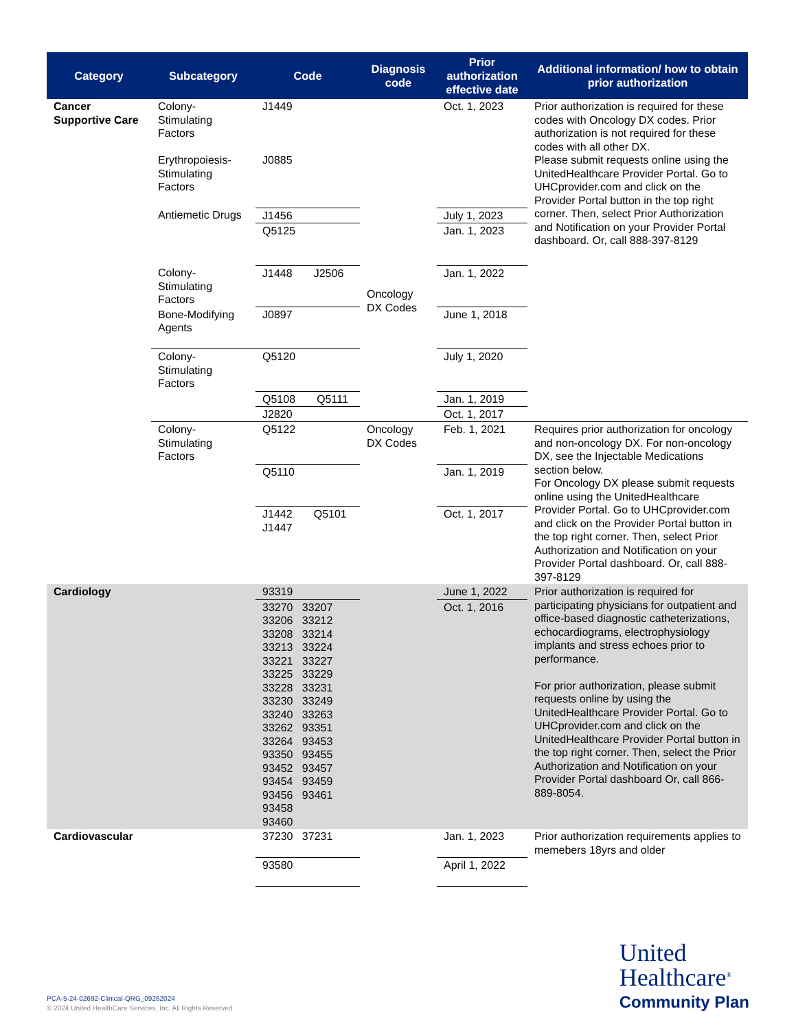| Category | Subcategory | Code | Diagnosis code | Prior authorization effective date | Additional information/ how to obtain prior authorization |
| --- | --- | --- | --- | --- | --- |
| Cancer Supportive Care | Colony-Stimulating Factors Erythropoiesis-Stimulating Factors | J1449 J0885 | Oncology DX Codes | Oct. 1, 2023 | Prior authorization is required for these codes with Oncology DX codes. Prior authorization is not required for these codes with all other DX. Please submit requests online using the UnitedHealthcare Provider Portal. Go to UHCprovider.com and click on the Provider Portal button in the top right corner. Then, select Prior Authorization and Notification on your Provider Portal dashboard. Or, call 888-397-8129 |
| | Antiemetic Drugs | J1456 | | July 1, 2023 | |
| | | Q5125 | | Jan. 1, 2023 | |
| | Colony-Stimulating Factors | J1448 J2506 | | Jan. 1, 2022 | |
| | Bone-Modifying Agents | J0897 | | June 1, 2018 | |
| | Colony-Stimulating Factors | Q5120 | | July 1, 2020 | |
| | | Q5108 Q5111 | | Jan. 1, 2019 | |
| | | J2820 | | Oct. 1, 2017 | |
| | Colony-Stimulating Factors | Q5122 | Oncology DX Codes | Feb. 1, 2021 | Requires prior authorization for oncology and non-oncology DX. For non-oncology DX, see the Injectable Medications section below. For Oncology DX please submit requests online using the UnitedHealthcare Provider Portal. Go to UHCprovider.com and click on the Provider Portal button in the top right corner. Then, select Prior Authorization and Notification on your Provider Portal dashboard. Or, call 888-397-8129 |
| | | Q5110 | | Jan. 1, 2019 | |
| | | J1442 Q5101 J1447 | | Oct. 1, 2017 | |
| Cardiology | | 93319 | | June 1, 2022 | Prior authorization is required for participating physicians for outpatient and office-based diagnostic catheterizations, echocardiograms, electrophysiology implants and stress echoes prior to performance. For prior authorization, please submit requests online by using the UnitedHealthcare Provider Portal. Go to UHCprovider.com and click on the UnitedHealthcare Provider Portal button in the top right corner. Then, select the Prior Authorization and Notification on your Provider Portal dashboard Or, call 866-889-8054. |
| | | 33270 33207 33206 33212 33208 33214 33213 33224 33221 33227 33225 33229 33228 33231 33230 33249 33240 33263 33262 93351 33264 93453 93350 93455 93452 93457 93454 93459 93456 93461 93458 93460 | | Oct. 1, 2016 | |
| Cardiovascular | | 37230 37231 | | Jan. 1, 2023 | Prior authorization requirements applies to memebers 18yrs and older |
| | | 93580 | | April 1, 2022 | |
PCA-5-24-02692-Clinical-QRG_09262024
© 2024 United HealthCare Services, Inc. All Rights Reserved.
United
Healthcare<sup>®</sup>
Community Plan